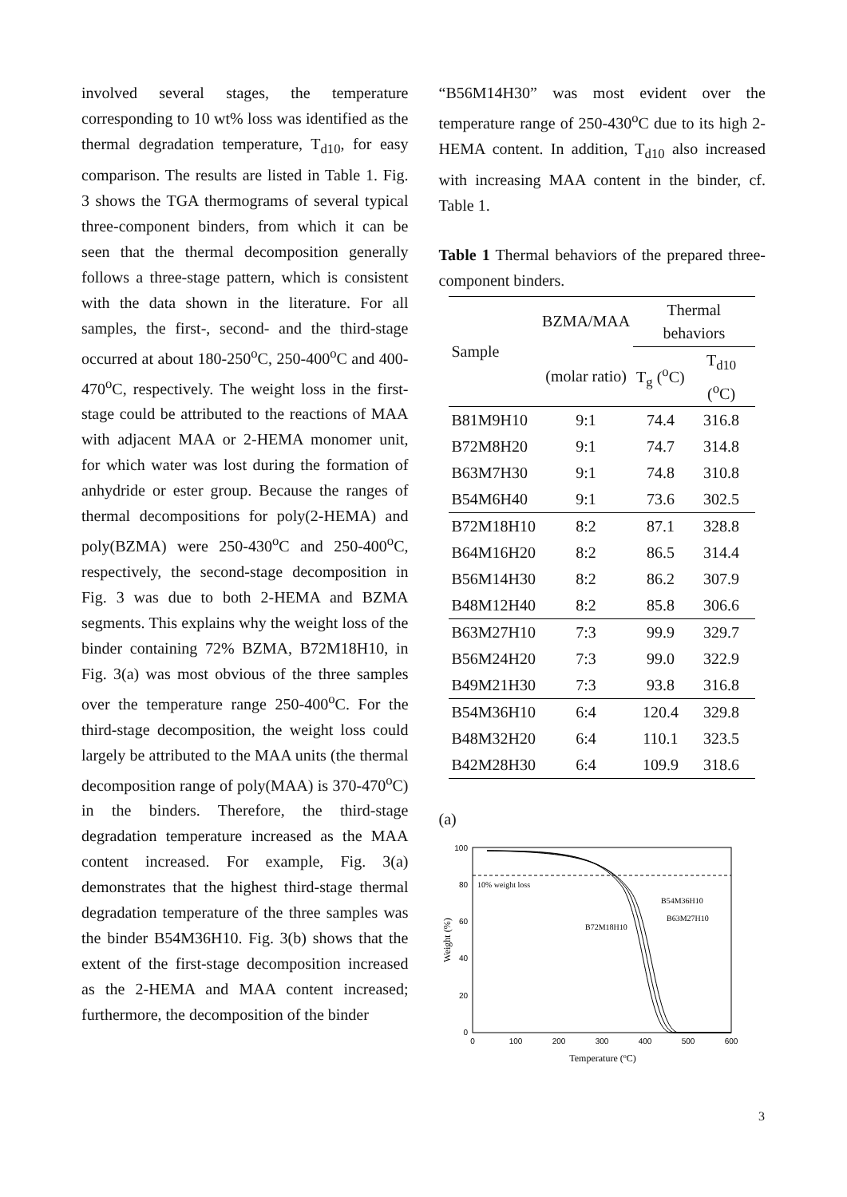involved several stages, the temperature corresponding to 10 wt% loss was identified as the thermal degradation temperature, T<sub>d10</sub>, for easy comparison. The results are listed in Table 1. Fig. 3 shows the TGA thermograms of several typical three-component binders, from which it can be seen that the thermal decomposition generally follows a three-stage pattern, which is consistent with the data shown in the literature. For all samples, the first-, second- and the third-stage occurred at about 180-250<sup>o</sup>C, 250-400<sup>o</sup>C and 400-470<sup>o</sup>C, respectively. The weight loss in the first-stage could be attributed to the reactions of MAA with adjacent MAA or 2-HEMA monomer unit, for which water was lost during the formation of anhydride or ester group. Because the ranges of thermal decompositions for poly(2-HEMA) and poly(BZMA) were 250-430<sup>o</sup>C and 250-400<sup>o</sup>C, respectively, the second-stage decomposition in Fig. 3 was due to both 2-HEMA and BZMA segments. This explains why the weight loss of the binder containing 72% BZMA, B72M18H10, in Fig. 3(a) was most obvious of the three samples over the temperature range 250-400<sup>o</sup>C. For the third-stage decomposition, the weight loss could largely be attributed to the MAA units (the thermal decomposition range of poly(MAA) is 370-470<sup>o</sup>C) in the binders. Therefore, the third-stage degradation temperature increased as the MAA content increased. For example, Fig. 3(a) demonstrates that the highest third-stage thermal degradation temperature of the three samples was the binder B54M36H10. Fig. 3(b) shows that the extent of the first-stage decomposition increased as the 2-HEMA and MAA content increased; furthermore, the decomposition of the binder
“B56M14H30” was most evident over the temperature range of 250-430<sup>o</sup>C due to its high 2-HEMA content. In addition, T<sub>d10</sub> also increased with increasing MAA content in the binder, cf. Table 1.
Table 1 Thermal behaviors of the prepared three-component binders.
| Sample | BZMA/MAA | Thermal behaviors | |
| --- | --- | --- | --- |
| | (molar ratio) | T<sub>g</sub> (<sup>o</sup>C) | T<sub>d10</sub> (<sup>o</sup>C) |
| B81M9H10 | 9:1 | 74.4 | 316.8 |
| B72M8H20 | 9:1 | 74.7 | 314.8 |
| B63M7H30 | 9:1 | 74.8 | 310.8 |
| B54M6H40 | 9:1 | 73.6 | 302.5 |
| B72M18H10 | 8:2 | 87.1 | 328.8 |
| B64M16H20 | 8:2 | 86.5 | 314.4 |
| B56M14H30 | 8:2 | 86.2 | 307.9 |
| B48M12H40 | 8:2 | 85.8 | 306.6 |
| B63M27H10 | 7:3 | 99.9 | 329.7 |
| B56M24H20 | 7:3 | 99.0 | 322.9 |
| B49M21H30 | 7:3 | 93.8 | 316.8 |
| B54M36H10 | 6:4 | 120.4 | 329.8 |
| B48M32H20 | 6:4 | 110.1 | 323.5 |
| B42M28H30 | 6:4 | 109.9 | 318.6 |
(a)
0
20
40
60
80
100
0
100
200
300
400
500
600
Temperature (oC)
Weight (%)
10% weight loss
B54M36H10
B63M27H10
B72M18H10
3